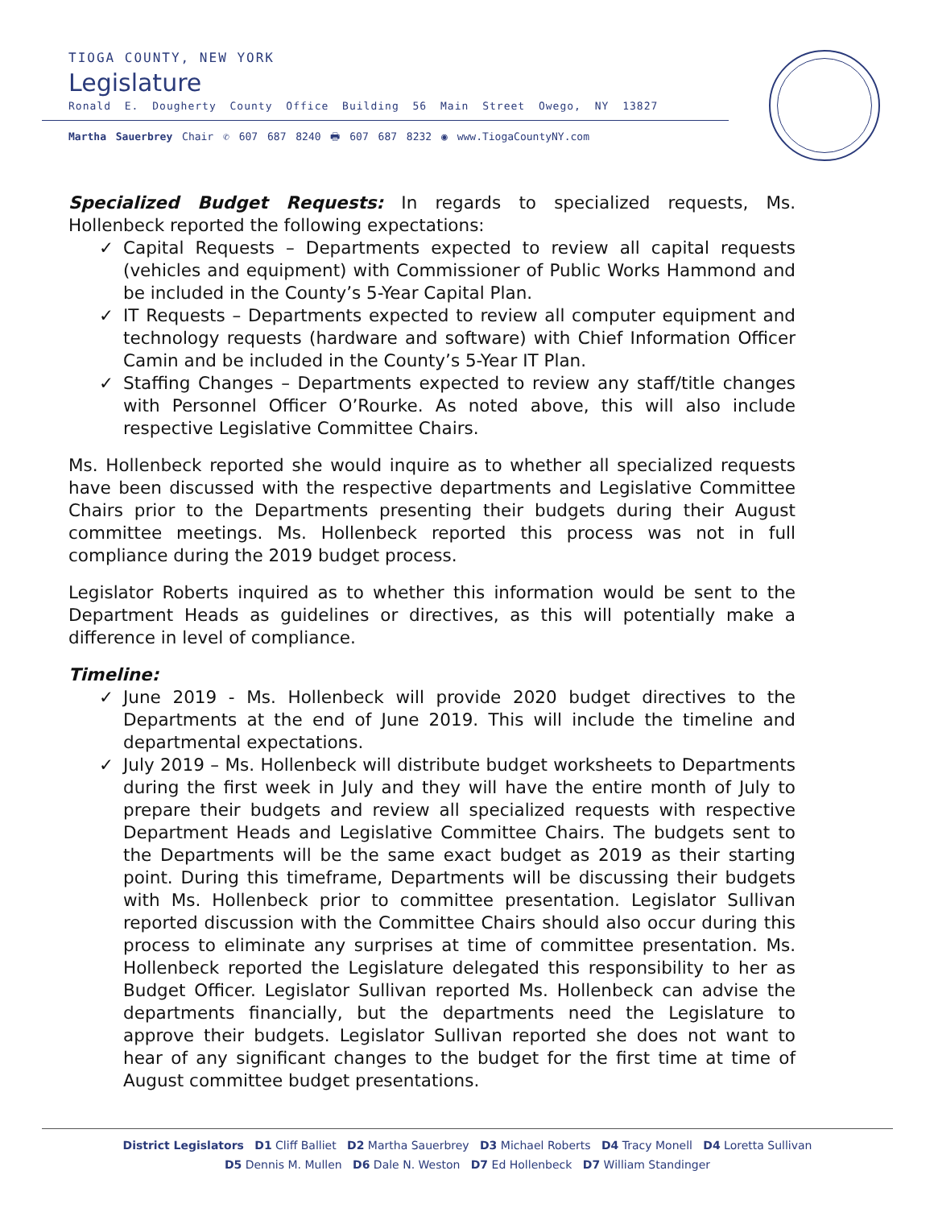TIOGA COUNTY, NEW YORK
Legislature
Ronald E. Dougherty County Office Building 56 Main Street Owego, NY 13827
Martha Sauerbrey Chair ✆ 607 687 8240 🖶 607 687 8232 ◉ www.TiogaCountyNY.com
Specialized Budget Requests: In regards to specialized requests, Ms. Hollenbeck reported the following expectations:
✓ Capital Requests – Departments expected to review all capital requests (vehicles and equipment) with Commissioner of Public Works Hammond and be included in the County’s 5-Year Capital Plan.
✓ IT Requests – Departments expected to review all computer equipment and technology requests (hardware and software) with Chief Information Officer Camin and be included in the County’s 5-Year IT Plan.
✓ Staffing Changes – Departments expected to review any staff/title changes with Personnel Officer O’Rourke. As noted above, this will also include respective Legislative Committee Chairs.
Ms. Hollenbeck reported she would inquire as to whether all specialized requests have been discussed with the respective departments and Legislative Committee Chairs prior to the Departments presenting their budgets during their August committee meetings. Ms. Hollenbeck reported this process was not in full compliance during the 2019 budget process.
Legislator Roberts inquired as to whether this information would be sent to the Department Heads as guidelines or directives, as this will potentially make a difference in level of compliance.
Timeline:
✓ June 2019 - Ms. Hollenbeck will provide 2020 budget directives to the Departments at the end of June 2019. This will include the timeline and departmental expectations.
✓ July 2019 – Ms. Hollenbeck will distribute budget worksheets to Departments during the first week in July and they will have the entire month of July to prepare their budgets and review all specialized requests with respective Department Heads and Legislative Committee Chairs. The budgets sent to the Departments will be the same exact budget as 2019 as their starting point. During this timeframe, Departments will be discussing their budgets with Ms. Hollenbeck prior to committee presentation. Legislator Sullivan reported discussion with the Committee Chairs should also occur during this process to eliminate any surprises at time of committee presentation. Ms. Hollenbeck reported the Legislature delegated this responsibility to her as Budget Officer. Legislator Sullivan reported Ms. Hollenbeck can advise the departments financially, but the departments need the Legislature to approve their budgets. Legislator Sullivan reported she does not want to hear of any significant changes to the budget for the first time at time of August committee budget presentations.
District Legislators D1 Cliff Balliet D2 Martha Sauerbrey D3 Michael Roberts D4 Tracy Monell D4 Loretta Sullivan
D5 Dennis M. Mullen D6 Dale N. Weston D7 Ed Hollenbeck D7 William Standinger